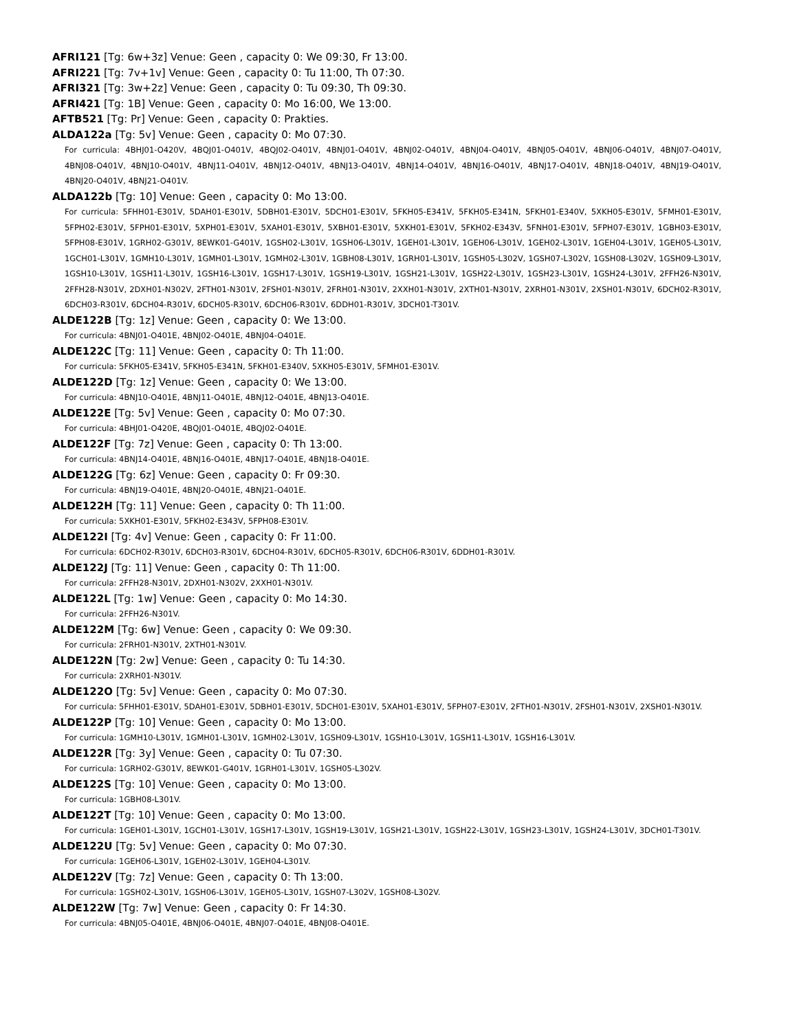AFRI121 [Tg: 6w+3z] Venue: Geen , capacity 0: We 09:30, Fr 13:00.
AFRI221 [Tg: 7v+1v] Venue: Geen , capacity 0: Tu 11:00, Th 07:30.
AFRI321 [Tg: 3w+2z] Venue: Geen , capacity 0: Tu 09:30, Th 09:30.
AFRI421 [Tg: 1B] Venue: Geen , capacity 0: Mo 16:00, We 13:00.
AFTB521 [Tg: Pr] Venue: Geen , capacity 0: Prakties.
ALDA122a [Tg: 5v] Venue: Geen , capacity 0: Mo 07:30.
For curricula: 4BHJ01-O420V, 4BQJ01-O401V, 4BQJ02-O401V, 4BNJ01-O401V, 4BNJ02-O401V, 4BNJ04-O401V, 4BNJ05-O401V, 4BNJ06-O401V, 4BNJ07-O401V, 4BNJ08-O401V, 4BNJ10-O401V, 4BNJ11-O401V, 4BNJ12-O401V, 4BNJ13-O401V, 4BNJ14-O401V, 4BNJ16-O401V, 4BNJ17-O401V, 4BNJ18-O401V, 4BNJ19-O401V, 4BNJ20-O401V, 4BNJ21-O401V.
ALDA122b [Tg: 10] Venue: Geen , capacity 0: Mo 13:00.
For curricula: 5FHH01-E301V, 5DAH01-E301V, 5DBH01-E301V, 5DCH01-E301V, 5FKH05-E341V, 5FKH05-E341N, 5FKH01-E340V, 5XKH05-E301V, 5FMH01-E301V, 5FPH02-E301V, 5FPH01-E301V, 5XPH01-E301V, 5XAH01-E301V, 5XBH01-E301V, 5XKH01-E301V, 5FKH02-E343V, 5FNH01-E301V, 5FPH07-E301V, 1GBH03-E301V, 5FPH08-E301V, 1GRH02-G301V, 8EWK01-G401V, 1GSH02-L301V, 1GSH06-L301V, 1GEH01-L301V, 1GEH06-L301V, 1GEH02-L301V, 1GEH04-L301V, 1GEH05-L301V, 1GCH01-L301V, 1GMH10-L301V, 1GMH01-L301V, 1GMH02-L301V, 1GBH08-L301V, 1GRH01-L301V, 1GSH05-L302V, 1GSH07-L302V, 1GSH08-L302V, 1GSH09-L301V, 1GSH10-L301V, 1GSH11-L301V, 1GSH16-L301V, 1GSH17-L301V, 1GSH19-L301V, 1GSH21-L301V, 1GSH22-L301V, 1GSH23-L301V, 1GSH24-L301V, 2FFH26-N301V, 2FFH28-N301V, 2DXH01-N302V, 2FTH01-N301V, 2FSH01-N301V, 2FRH01-N301V, 2XXH01-N301V, 2XTH01-N301V, 2XRH01-N301V, 2XSH01-N301V, 6DCH02-R301V, 6DCH03-R301V, 6DCH04-R301V, 6DCH05-R301V, 6DCH06-R301V, 6DDH01-R301V, 3DCH01-T301V.
ALDE122B [Tg: 1z] Venue: Geen , capacity 0: We 13:00.
For curricula: 4BNJ01-O401E, 4BNJ02-O401E, 4BNJ04-O401E.
ALDE122C [Tg: 11] Venue: Geen , capacity 0: Th 11:00.
For curricula: 5FKH05-E341V, 5FKH05-E341N, 5FKH01-E340V, 5XKH05-E301V, 5FMH01-E301V.
ALDE122D [Tg: 1z] Venue: Geen , capacity 0: We 13:00.
For curricula: 4BNJ10-O401E, 4BNJ11-O401E, 4BNJ12-O401E, 4BNJ13-O401E.
ALDE122E [Tg: 5v] Venue: Geen , capacity 0: Mo 07:30.
For curricula: 4BHJ01-O420E, 4BQJ01-O401E, 4BQJ02-O401E.
ALDE122F [Tg: 7z] Venue: Geen , capacity 0: Th 13:00.
For curricula: 4BNJ14-O401E, 4BNJ16-O401E, 4BNJ17-O401E, 4BNJ18-O401E.
ALDE122G [Tg: 6z] Venue: Geen , capacity 0: Fr 09:30.
For curricula: 4BNJ19-O401E, 4BNJ20-O401E, 4BNJ21-O401E.
ALDE122H [Tg: 11] Venue: Geen , capacity 0: Th 11:00.
For curricula: 5XKH01-E301V, 5FKH02-E343V, 5FPH08-E301V.
ALDE122I [Tg: 4v] Venue: Geen , capacity 0: Fr 11:00.
For curricula: 6DCH02-R301V, 6DCH03-R301V, 6DCH04-R301V, 6DCH05-R301V, 6DCH06-R301V, 6DDH01-R301V.
ALDE122J [Tg: 11] Venue: Geen , capacity 0: Th 11:00.
For curricula: 2FFH28-N301V, 2DXH01-N302V, 2XXH01-N301V.
ALDE122L [Tg: 1w] Venue: Geen , capacity 0: Mo 14:30.
For curricula: 2FFH26-N301V.
ALDE122M [Tg: 6w] Venue: Geen , capacity 0: We 09:30.
For curricula: 2FRH01-N301V, 2XTH01-N301V.
ALDE122N [Tg: 2w] Venue: Geen , capacity 0: Tu 14:30.
For curricula: 2XRH01-N301V.
ALDE122O [Tg: 5v] Venue: Geen , capacity 0: Mo 07:30.
For curricula: 5FHH01-E301V, 5DAH01-E301V, 5DBH01-E301V, 5DCH01-E301V, 5XAH01-E301V, 5FPH07-E301V, 2FTH01-N301V, 2FSH01-N301V, 2XSH01-N301V.
ALDE122P [Tg: 10] Venue: Geen , capacity 0: Mo 13:00.
For curricula: 1GMH10-L301V, 1GMH01-L301V, 1GMH02-L301V, 1GSH09-L301V, 1GSH10-L301V, 1GSH11-L301V, 1GSH16-L301V.
ALDE122R [Tg: 3y] Venue: Geen , capacity 0: Tu 07:30.
For curricula: 1GRH02-G301V, 8EWK01-G401V, 1GRH01-L301V, 1GSH05-L302V.
ALDE122S [Tg: 10] Venue: Geen , capacity 0: Mo 13:00.
For curricula: 1GBH08-L301V.
ALDE122T [Tg: 10] Venue: Geen , capacity 0: Mo 13:00.
For curricula: 1GEH01-L301V, 1GCH01-L301V, 1GSH17-L301V, 1GSH19-L301V, 1GSH21-L301V, 1GSH22-L301V, 1GSH23-L301V, 1GSH24-L301V, 3DCH01-T301V.
ALDE122U [Tg: 5v] Venue: Geen , capacity 0: Mo 07:30.
For curricula: 1GEH06-L301V, 1GEH02-L301V, 1GEH04-L301V.
ALDE122V [Tg: 7z] Venue: Geen , capacity 0: Th 13:00.
For curricula: 1GSH02-L301V, 1GSH06-L301V, 1GEH05-L301V, 1GSH07-L302V, 1GSH08-L302V.
ALDE122W [Tg: 7w] Venue: Geen , capacity 0: Fr 14:30.
For curricula: 4BNJ05-O401E, 4BNJ06-O401E, 4BNJ07-O401E, 4BNJ08-O401E.